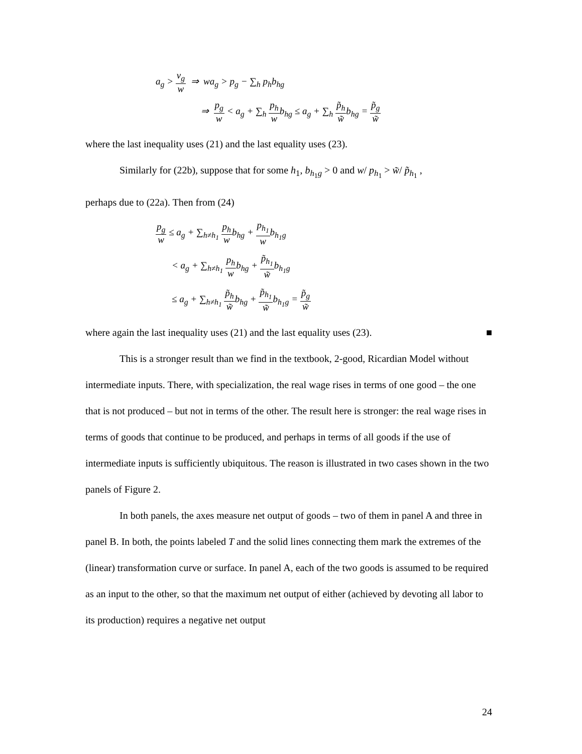a<sub>g</sub> > v<sub>g</sub> w ⇒ wa<sub>g</sub> > p<sub>g</sub> − ∑<sub>h</sub> p<sub>h</sub>b<sub>hg</sub>
⇒ p<sub>g</sub> w < a<sub>g</sub> + ∑<sub>h</sub> p<sub>h</sub> wb<sub>hg</sub> ≤ a<sub>g</sub> + ∑<sub>h</sub> p̃<sub>h</sub> w̃b<sub>hg</sub> = p̃<sub>g</sub> w̃
where the last inequality uses (21) and the last equality uses (23).
Similarly for (22b), suppose that for some h<sub>1</sub>, b<sub>h<sub>1</sub>g</sub> > 0 and w/ p<sub>h<sub>1</sub></sub> > w̃/ p̃<sub>h<sub>1</sub></sub> ,
perhaps due to (22a). Then from (24)
p<sub>g</sub> w ≤ a<sub>g</sub> + ∑<sub>h≠h<sub>1</sub></sub> p<sub>h</sub> wb<sub>hg</sub> + p<sub>h<sub>1</sub></sub> wb<sub>h<sub>1</sub>g</sub>
< a<sub>g</sub> + ∑<sub>h≠h<sub>1</sub></sub> p<sub>h</sub> wb<sub>hg</sub> + p̃<sub>h<sub>1</sub></sub> w̃b<sub>h<sub>1</sub>g</sub>
≤ a<sub>g</sub> + ∑<sub>h≠h<sub>1</sub></sub> p̃<sub>h</sub> w̃b<sub>hg</sub> + p̃<sub>h<sub>1</sub></sub> w̃b<sub>h<sub>1</sub>g</sub> = p̃<sub>g</sub> w̃
where again the last inequality uses (21) and the last equality uses (23). ■
This is a stronger result than we find in the textbook, 2-good, Ricardian Model without intermediate inputs. There, with specialization, the real wage rises in terms of one good – the one that is not produced – but not in terms of the other. The result here is stronger: the real wage rises in terms of goods that continue to be produced, and perhaps in terms of all goods if the use of intermediate inputs is sufficiently ubiquitous. The reason is illustrated in two cases shown in the two panels of Figure 2.
In both panels, the axes measure net output of goods – two of them in panel A and three in panel B. In both, the points labeled T and the solid lines connecting them mark the extremes of the (linear) transformation curve or surface. In panel A, each of the two goods is assumed to be required as an input to the other, so that the maximum net output of either (achieved by devoting all labor to its production) requires a negative net output
24